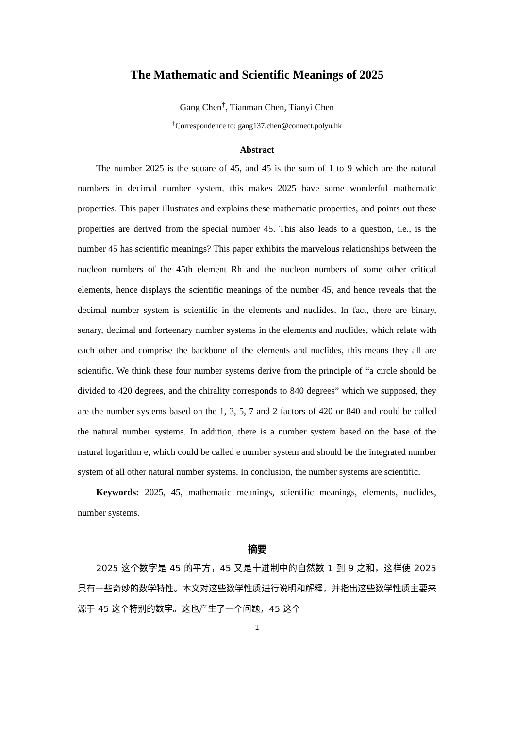The Mathematic and Scientific Meanings of 2025
Gang Chen<sup>†</sup>, Tianman Chen, Tianyi Chen
<sup>†</sup> Correspondence to: gang137.chen@connect.polyu.hk
Abstract
The number 2025 is the square of 45, and 45 is the sum of 1 to 9 which are the natural numbers in decimal number system, this makes 2025 have some wonderful mathematic properties. This paper illustrates and explains these mathematic properties, and points out these properties are derived from the special number 45. This also leads to a question, i.e., is the number 45 has scientific meanings? This paper exhibits the marvelous relationships between the nucleon numbers of the 45th element Rh and the nucleon numbers of some other critical elements, hence displays the scientific meanings of the number 45, and hence reveals that the decimal number system is scientific in the elements and nuclides. In fact, there are binary, senary, decimal and forteenary number systems in the elements and nuclides, which relate with each other and comprise the backbone of the elements and nuclides, this means they all are scientific. We think these four number systems derive from the principle of “a circle should be divided to 420 degrees, and the chirality corresponds to 840 degrees” which we supposed, they are the number systems based on the 1, 3, 5, 7 and 2 factors of 420 or 840 and could be called the natural number systems. In addition, there is a number system based on the base of the natural logarithm e, which could be called e number system and should be the integrated number system of all other natural number systems. In conclusion, the number systems are scientific.
Keywords: 2025, 45, mathematic meanings, scientific meanings, elements, nuclides, number systems.
摘要
2025 这个数字是 45 的平方，45 又是十进制中的自然数 1 到 9 之和，这样使 2025 具有一些奇妙的数学特性。本文对这些数学性质进行说明和解释，并指出这些数学性质主要来源于 45 这个特别的数字。这也产生了一个问题，45 这个
1